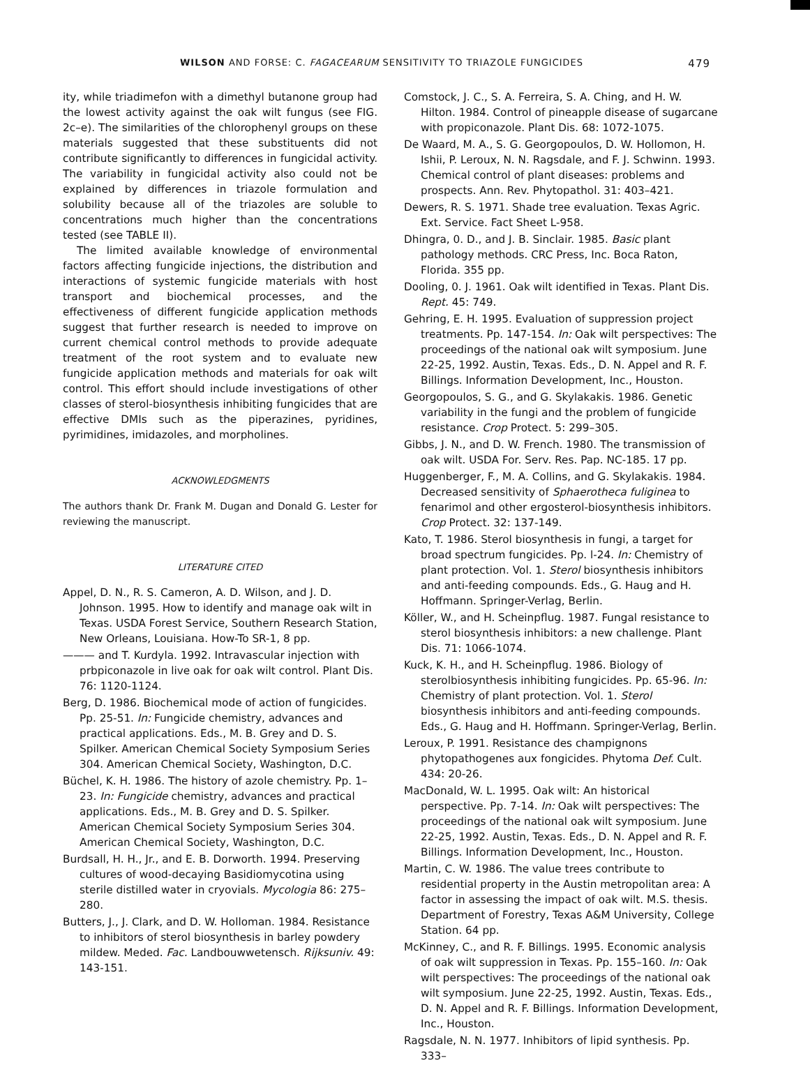WILSON AND FORSE: C. FAGACEARUM SENSITIVITY TO TRIAZOLE FUNGICIDES 479
ity, while triadimefon with a dimethyl butanone group had the lowest activity against the oak wilt fungus (see FIG. 2c–e). The similarities of the chlorophenyl groups on these materials suggested that these substituents did not contribute significantly to differences in fungicidal activity. The variability in fungicidal activity also could not be explained by differences in triazole formulation and solubility because all of the triazoles are soluble to concentrations much higher than the concentrations tested (see TABLE II).
The limited available knowledge of environmental factors affecting fungicide injections, the distribution and interactions of systemic fungicide materials with host transport and biochemical processes, and the effectiveness of different fungicide application methods suggest that further research is needed to improve on current chemical control methods to provide adequate treatment of the root system and to evaluate new fungicide application methods and materials for oak wilt control. This effort should include investigations of other classes of sterol-biosynthesis inhibiting fungicides that are effective DMIs such as the piperazines, pyridines, pyrimidines, imidazoles, and morpholines.
ACKNOWLEDGMENTS
The authors thank Dr. Frank M. Dugan and Donald G. Lester for reviewing the manuscript.
LITERATURE CITED
Appel, D. N., R. S. Cameron, A. D. Wilson, and J. D. Johnson. 1995. How to identify and manage oak wilt in Texas. USDA Forest Service, Southern Research Station, New Orleans, Louisiana. How-To SR-1, 8 pp.
——— and T. Kurdyla. 1992. Intravascular injection with prbpiconazole in live oak for oak wilt control. Plant Dis. 76: 1120-1124.
Berg, D. 1986. Biochemical mode of action of fungicides. Pp. 25-51. In: Fungicide chemistry, advances and practical applications. Eds., M. B. Grey and D. S. Spilker. American Chemical Society Symposium Series 304. American Chemical Society, Washington, D.C.
Büchel, K. H. 1986. The history of azole chemistry. Pp. 1–23. In: Fungicide chemistry, advances and practical applications. Eds., M. B. Grey and D. S. Spilker. American Chemical Society Symposium Series 304. American Chemical Society, Washington, D.C.
Burdsall, H. H., Jr., and E. B. Dorworth. 1994. Preserving cultures of wood-decaying Basidiomycotina using sterile distilled water in cryovials. Mycologia 86: 275–280.
Butters, J., J. Clark, and D. W. Holloman. 1984. Resistance to inhibitors of sterol biosynthesis in barley powdery mildew. Meded. Fac. Landbouwwetensch. Rijksuniv. 49: 143-151.
Comstock, J. C., S. A. Ferreira, S. A. Ching, and H. W. Hilton. 1984. Control of pineapple disease of sugarcane with propiconazole. Plant Dis. 68: 1072-1075.
De Waard, M. A., S. G. Georgopoulos, D. W. Hollomon, H. Ishii, P. Leroux, N. N. Ragsdale, and F. J. Schwinn. 1993. Chemical control of plant diseases: problems and prospects. Ann. Rev. Phytopathol. 31: 403–421.
Dewers, R. S. 1971. Shade tree evaluation. Texas Agric. Ext. Service. Fact Sheet L-958.
Dhingra, 0. D., and J. B. Sinclair. 1985. Basic plant pathology methods. CRC Press, Inc. Boca Raton, Florida. 355 pp.
Dooling, 0. J. 1961. Oak wilt identified in Texas. Plant Dis. Rept. 45: 749.
Gehring, E. H. 1995. Evaluation of suppression project treatments. Pp. 147-154. In: Oak wilt perspectives: The proceedings of the national oak wilt symposium. June 22-25, 1992. Austin, Texas. Eds., D. N. Appel and R. F. Billings. Information Development, Inc., Houston.
Georgopoulos, S. G., and G. Skylakakis. 1986. Genetic variability in the fungi and the problem of fungicide resistance. Crop Protect. 5: 299–305.
Gibbs, J. N., and D. W. French. 1980. The transmission of oak wilt. USDA For. Serv. Res. Pap. NC-185. 17 pp.
Huggenberger, F., M. A. Collins, and G. Skylakakis. 1984. Decreased sensitivity of Sphaerotheca fuliginea to fenarimol and other ergosterol-biosynthesis inhibitors. Crop Protect. 32: 137-149.
Kato, T. 1986. Sterol biosynthesis in fungi, a target for broad spectrum fungicides. Pp. l-24. In: Chemistry of plant protection. Vol. 1. Sterol biosynthesis inhibitors and anti-feeding compounds. Eds., G. Haug and H. Hoffmann. Springer-Verlag, Berlin.
Köller, W., and H. Scheinpflug. 1987. Fungal resistance to sterol biosynthesis inhibitors: a new challenge. Plant Dis. 71: 1066-1074.
Kuck, K. H., and H. Scheinpflug. 1986. Biology of sterolbiosynthesis inhibiting fungicides. Pp. 65-96. In: Chemistry of plant protection. Vol. 1. Sterol biosynthesis inhibitors and anti-feeding compounds. Eds., G. Haug and H. Hoffmann. Springer-Verlag, Berlin.
Leroux, P. 1991. Resistance des champignons phytopathogenes aux fongicides. Phytoma Def. Cult. 434: 20-26.
MacDonald, W. L. 1995. Oak wilt: An historical perspective. Pp. 7-14. In: Oak wilt perspectives: The proceedings of the national oak wilt symposium. June 22-25, 1992. Austin, Texas. Eds., D. N. Appel and R. F. Billings. Information Development, Inc., Houston.
Martin, C. W. 1986. The value trees contribute to residential property in the Austin metropolitan area: A factor in assessing the impact of oak wilt. M.S. thesis. Department of Forestry, Texas A&M University, College Station. 64 pp.
McKinney, C., and R. F. Billings. 1995. Economic analysis of oak wilt suppression in Texas. Pp. 155–160. In: Oak wilt perspectives: The proceedings of the national oak wilt symposium. June 22-25, 1992. Austin, Texas. Eds., D. N. Appel and R. F. Billings. Information Development, Inc., Houston.
Ragsdale, N. N. 1977. Inhibitors of lipid synthesis. Pp. 333–